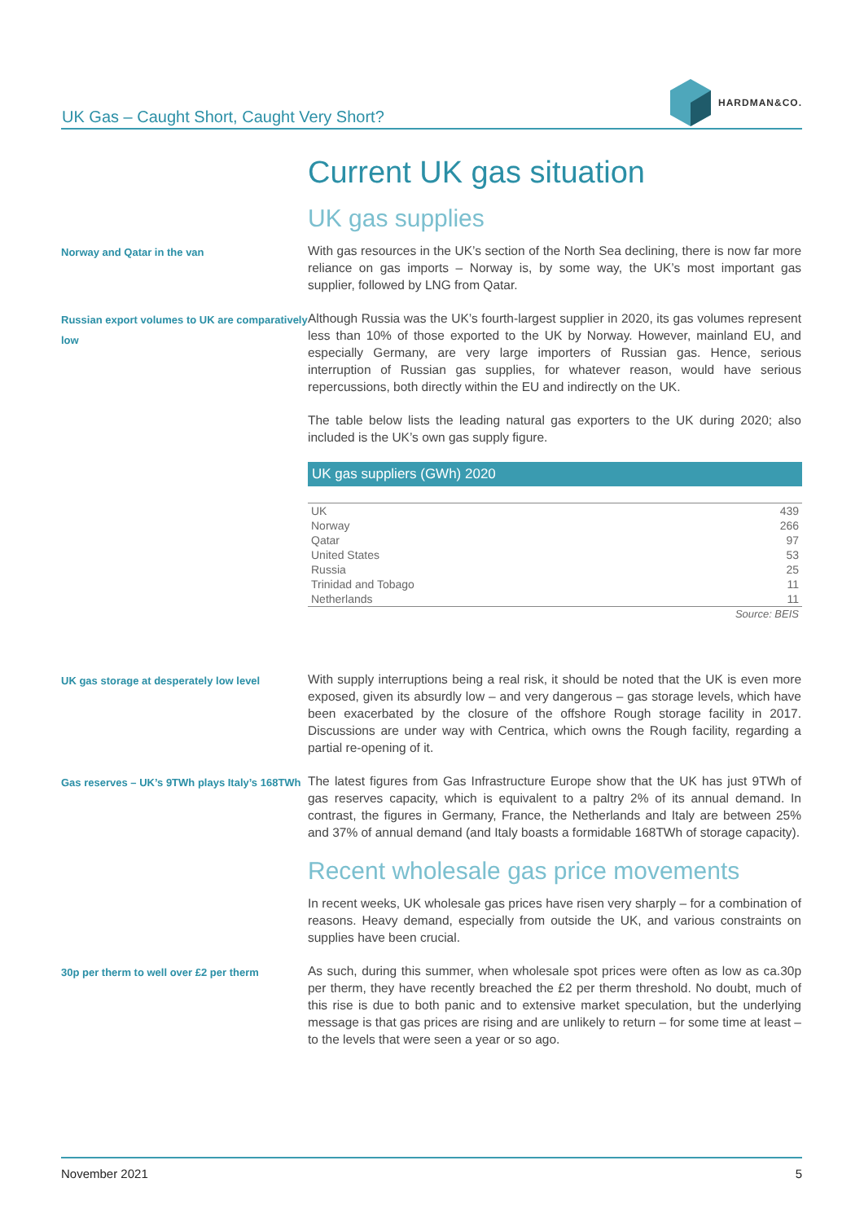UK Gas – Caught Short, Caught Very Short?
HARDMAN&CO.
Current UK gas situation
UK gas supplies
Norway and Qatar in the van
With gas resources in the UK’s section of the North Sea declining, there is now far more reliance on gas imports – Norway is, by some way, the UK’s most important gas supplier, followed by LNG from Qatar.
Russian export volumes to UK are comparatively low
Although Russia was the UK’s fourth-largest supplier in 2020, its gas volumes represent less than 10% of those exported to the UK by Norway. However, mainland EU, and especially Germany, are very large importers of Russian gas. Hence, serious interruption of Russian gas supplies, for whatever reason, would have serious repercussions, both directly within the EU and indirectly on the UK.
The table below lists the leading natural gas exporters to the UK during 2020; also included is the UK’s own gas supply figure.
| UK gas suppliers (GWh) 2020 | |
| --- | --- |
| UK | 439 |
| Norway | 266 |
| Qatar | 97 |
| United States | 53 |
| Russia | 25 |
| Trinidad and Tobago | 11 |
| Netherlands | 11 |
| Source: BEIS | |
UK gas storage at desperately low level
With supply interruptions being a real risk, it should be noted that the UK is even more exposed, given its absurdly low – and very dangerous – gas storage levels, which have been exacerbated by the closure of the offshore Rough storage facility in 2017. Discussions are under way with Centrica, which owns the Rough facility, regarding a partial re-opening of it.
Gas reserves – UK’s 9TWh plays Italy’s 168TWh
The latest figures from Gas Infrastructure Europe show that the UK has just 9TWh of gas reserves capacity, which is equivalent to a paltry 2% of its annual demand. In contrast, the figures in Germany, France, the Netherlands and Italy are between 25% and 37% of annual demand (and Italy boasts a formidable 168TWh of storage capacity).
Recent wholesale gas price movements
In recent weeks, UK wholesale gas prices have risen very sharply – for a combination of reasons. Heavy demand, especially from outside the UK, and various constraints on supplies have been crucial.
30p per therm to well over £2 per therm
As such, during this summer, when wholesale spot prices were often as low as ca.30p per therm, they have recently breached the £2 per therm threshold. No doubt, much of this rise is due to both panic and to extensive market speculation, but the underlying message is that gas prices are rising and are unlikely to return – for some time at least – to the levels that were seen a year or so ago.
November 2021 5